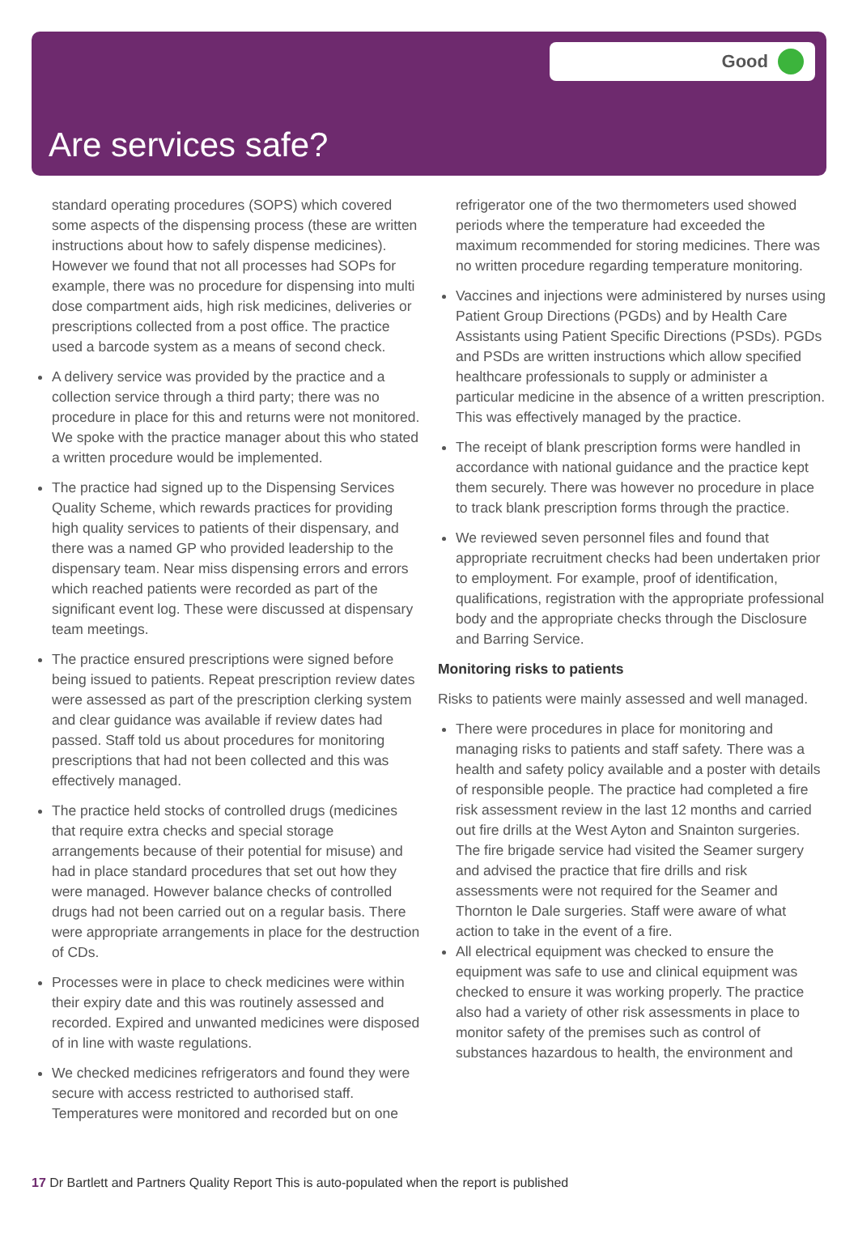Good
Are services safe?
standard operating procedures (SOPS) which covered some aspects of the dispensing process (these are written instructions about how to safely dispense medicines). However we found that not all processes had SOPs for example, there was no procedure for dispensing into multi dose compartment aids, high risk medicines, deliveries or prescriptions collected from a post office. The practice used a barcode system as a means of second check.
A delivery service was provided by the practice and a collection service through a third party; there was no procedure in place for this and returns were not monitored. We spoke with the practice manager about this who stated a written procedure would be implemented.
The practice had signed up to the Dispensing Services Quality Scheme, which rewards practices for providing high quality services to patients of their dispensary, and there was a named GP who provided leadership to the dispensary team. Near miss dispensing errors and errors which reached patients were recorded as part of the significant event log. These were discussed at dispensary team meetings.
The practice ensured prescriptions were signed before being issued to patients. Repeat prescription review dates were assessed as part of the prescription clerking system and clear guidance was available if review dates had passed. Staff told us about procedures for monitoring prescriptions that had not been collected and this was effectively managed.
The practice held stocks of controlled drugs (medicines that require extra checks and special storage arrangements because of their potential for misuse) and had in place standard procedures that set out how they were managed. However balance checks of controlled drugs had not been carried out on a regular basis. There were appropriate arrangements in place for the destruction of CDs.
Processes were in place to check medicines were within their expiry date and this was routinely assessed and recorded. Expired and unwanted medicines were disposed of in line with waste regulations.
We checked medicines refrigerators and found they were secure with access restricted to authorised staff. Temperatures were monitored and recorded but on one
refrigerator one of the two thermometers used showed periods where the temperature had exceeded the maximum recommended for storing medicines. There was no written procedure regarding temperature monitoring.
Vaccines and injections were administered by nurses using Patient Group Directions (PGDs) and by Health Care Assistants using Patient Specific Directions (PSDs). PGDs and PSDs are written instructions which allow specified healthcare professionals to supply or administer a particular medicine in the absence of a written prescription. This was effectively managed by the practice.
The receipt of blank prescription forms were handled in accordance with national guidance and the practice kept them securely. There was however no procedure in place to track blank prescription forms through the practice.
We reviewed seven personnel files and found that appropriate recruitment checks had been undertaken prior to employment. For example, proof of identification, qualifications, registration with the appropriate professional body and the appropriate checks through the Disclosure and Barring Service.
Monitoring risks to patients
Risks to patients were mainly assessed and well managed.
There were procedures in place for monitoring and managing risks to patients and staff safety. There was a health and safety policy available and a poster with details of responsible people. The practice had completed a fire risk assessment review in the last 12 months and carried out fire drills at the West Ayton and Snainton surgeries. The fire brigade service had visited the Seamer surgery and advised the practice that fire drills and risk assessments were not required for the Seamer and Thornton le Dale surgeries. Staff were aware of what action to take in the event of a fire.
All electrical equipment was checked to ensure the equipment was safe to use and clinical equipment was checked to ensure it was working properly. The practice also had a variety of other risk assessments in place to monitor safety of the premises such as control of substances hazardous to health, the environment and
17 Dr Bartlett and Partners Quality Report This is auto-populated when the report is published